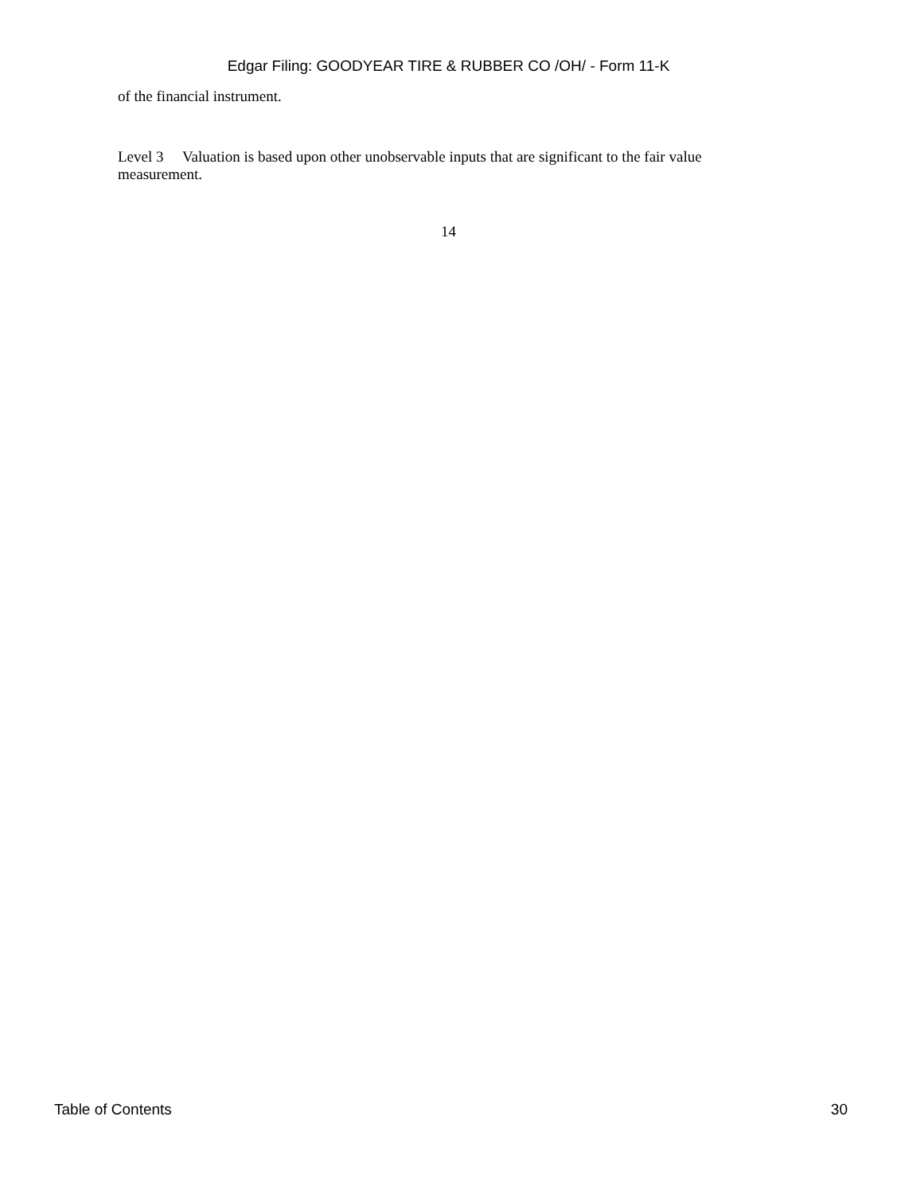Edgar Filing: GOODYEAR TIRE & RUBBER CO /OH/ - Form 11-K
of the financial instrument.
Level 3 Valuation is based upon other unobservable inputs that are significant to the fair value measurement.
14
Table of Contents 30